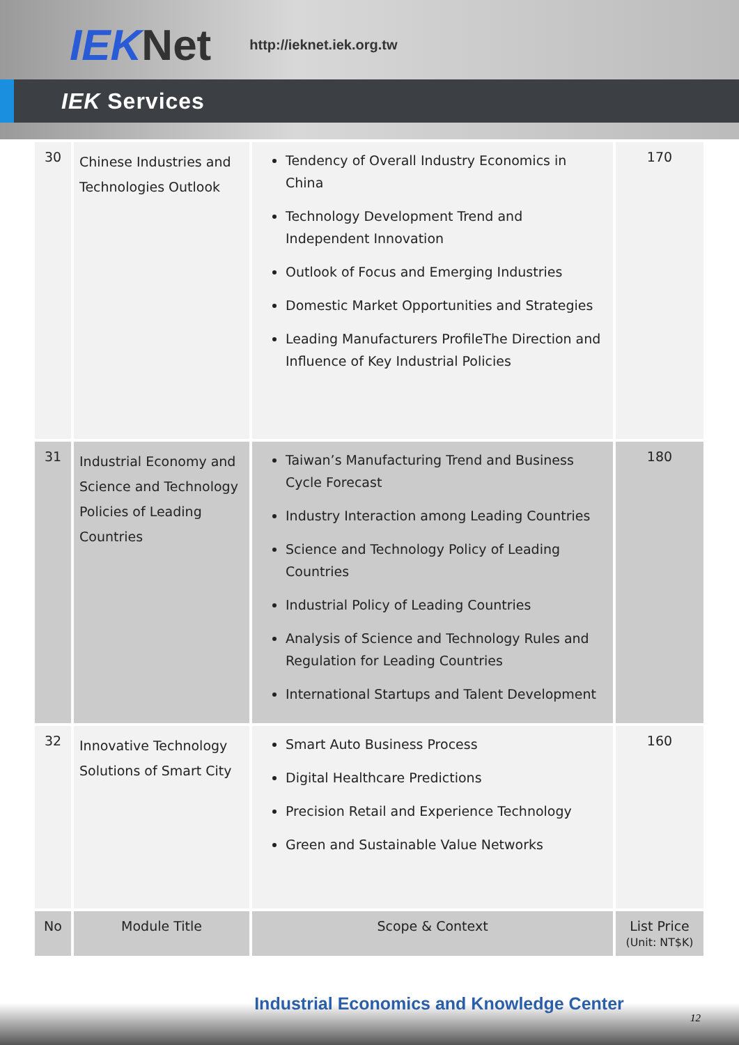IEKNet
http://ieknet.iek.org.tw
IEK Services
| 30 | Chinese Industries and Technologies Outlook | Tendency of Overall Industry Economics in China Technology Development Trend and Independent Innovation Outlook of Focus and Emerging Industries Domestic Market Opportunities and Strategies Leading Manufacturers ProfileThe Direction and Influence of Key Industrial Policies | 170 |
| 31 | Industrial Economy and Science and Technology Policies of Leading Countries | Taiwan’s Manufacturing Trend and Business Cycle Forecast Industry Interaction among Leading Countries Science and Technology Policy of Leading Countries Industrial Policy of Leading Countries Analysis of Science and Technology Rules and Regulation for Leading Countries International Startups and Talent Development | 180 |
| 32 | Innovative Technology Solutions of Smart City | Smart Auto Business Process Digital Healthcare Predictions Precision Retail and Experience Technology Green and Sustainable Value Networks | 160 |
| No | Module Title | Scope & Context | List Price (Unit: NT$K) |
Industrial Economics and Knowledge Center
12